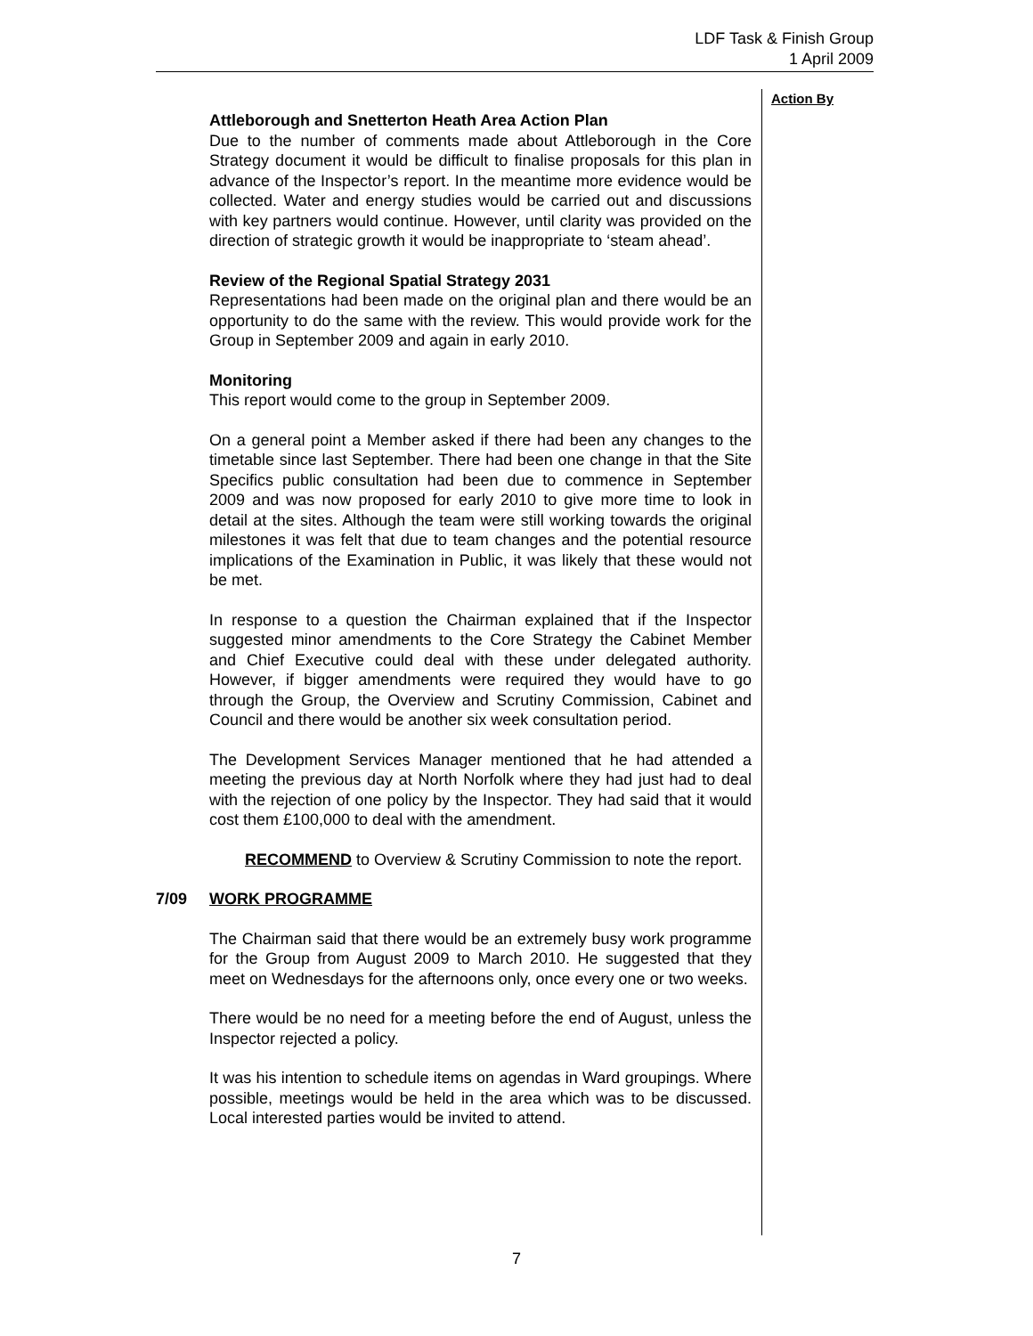LDF Task & Finish Group
1 April 2009
Action By
Attleborough and Snetterton Heath Area Action Plan
Due to the number of comments made about Attleborough in the Core Strategy document it would be difficult to finalise proposals for this plan in advance of the Inspector’s report. In the meantime more evidence would be collected. Water and energy studies would be carried out and discussions with key partners would continue. However, until clarity was provided on the direction of strategic growth it would be inappropriate to ‘steam ahead’.
Review of the Regional Spatial Strategy 2031
Representations had been made on the original plan and there would be an opportunity to do the same with the review. This would provide work for the Group in September 2009 and again in early 2010.
Monitoring
This report would come to the group in September 2009.
On a general point a Member asked if there had been any changes to the timetable since last September. There had been one change in that the Site Specifics public consultation had been due to commence in September 2009 and was now proposed for early 2010 to give more time to look in detail at the sites. Although the team were still working towards the original milestones it was felt that due to team changes and the potential resource implications of the Examination in Public, it was likely that these would not be met.
In response to a question the Chairman explained that if the Inspector suggested minor amendments to the Core Strategy the Cabinet Member and Chief Executive could deal with these under delegated authority. However, if bigger amendments were required they would have to go through the Group, the Overview and Scrutiny Commission, Cabinet and Council and there would be another six week consultation period.
The Development Services Manager mentioned that he had attended a meeting the previous day at North Norfolk where they had just had to deal with the rejection of one policy by the Inspector. They had said that it would cost them £100,000 to deal with the amendment.
RECOMMEND to Overview & Scrutiny Commission to note the report.
7/09 WORK PROGRAMME
The Chairman said that there would be an extremely busy work programme for the Group from August 2009 to March 2010. He suggested that they meet on Wednesdays for the afternoons only, once every one or two weeks.
There would be no need for a meeting before the end of August, unless the Inspector rejected a policy.
It was his intention to schedule items on agendas in Ward groupings. Where possible, meetings would be held in the area which was to be discussed. Local interested parties would be invited to attend.
7